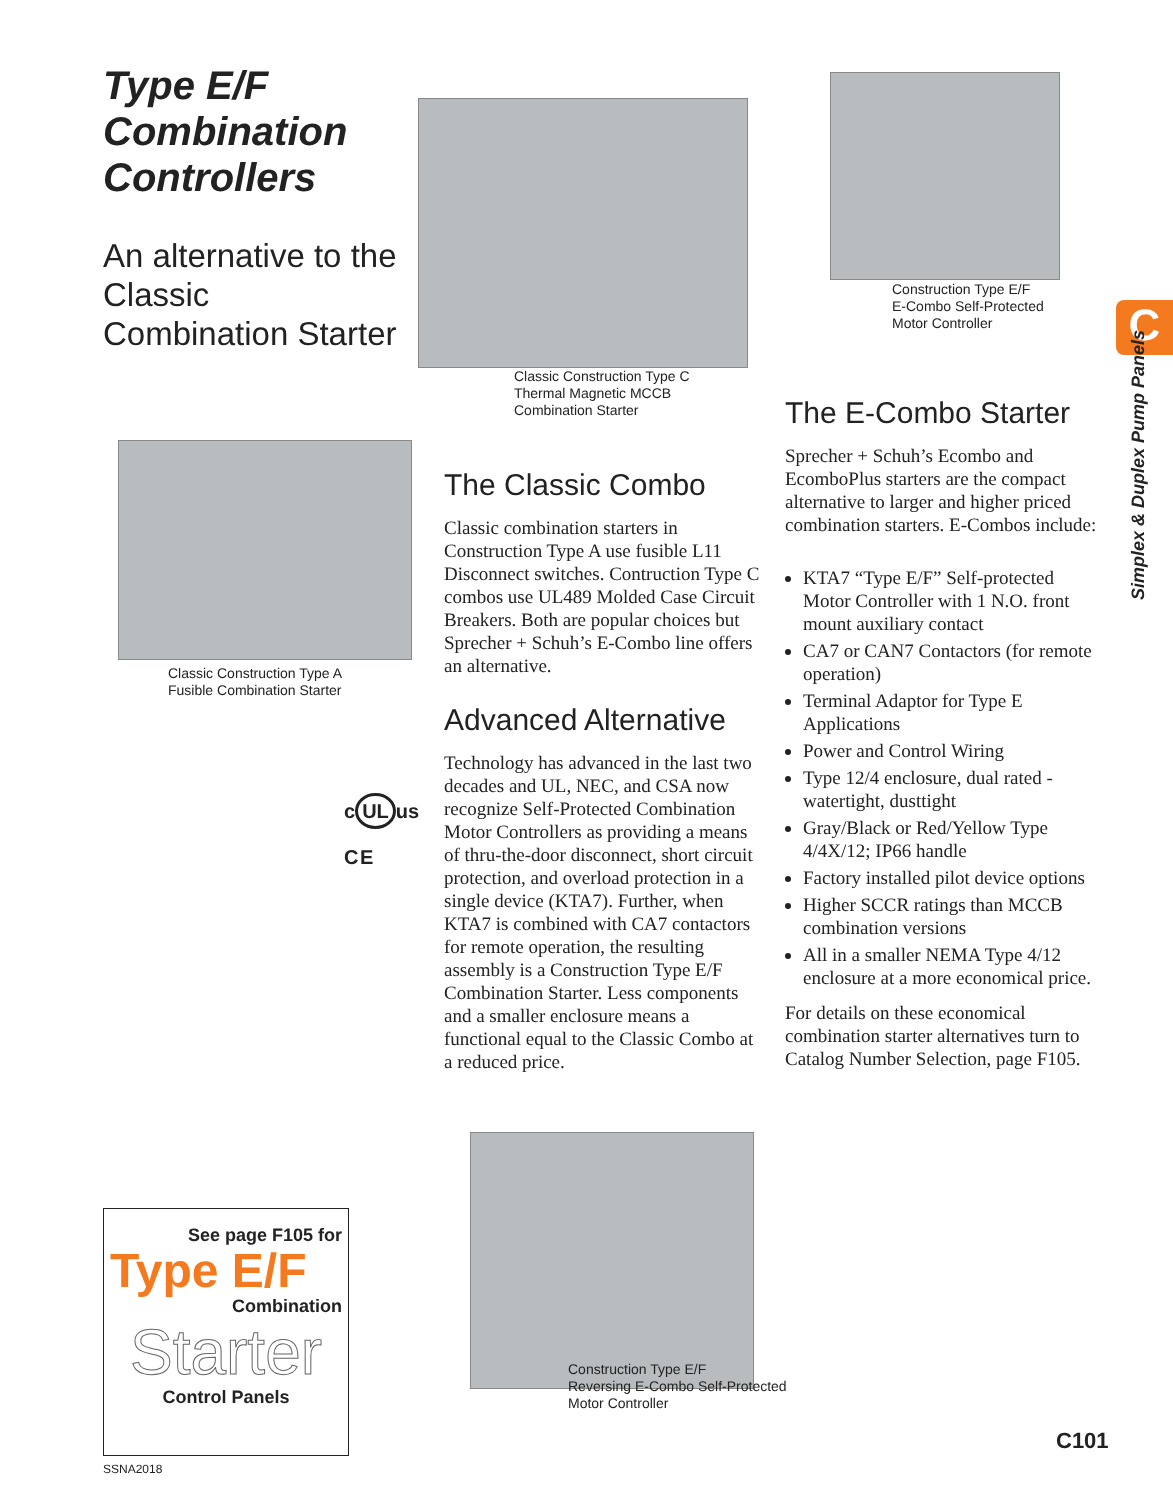Type E/F
Combination
Controllers
An alternative to the Classic Combination Starter
Classic Construction Type C
Thermal Magnetic MCCB
Combination Starter
Construction Type E/F
E-Combo Self-Protected
Motor Controller
C
Simplex & Duplex Pump Panels
Classic Construction Type A
Fusible Combination Starter
c UL us
C E
The Classic Combo
Classic combination starters in Construction Type A use fusible L11 Disconnect switches. Contruction Type C combos use UL489 Molded Case Circuit Breakers. Both are popular choices but Sprecher + Schuh’s E-Combo line offers an alternative.
Advanced Alternative
Technology has advanced in the last two decades and UL, NEC, and CSA now recognize Self-Protected Combination Motor Controllers as providing a means of thru-the-door disconnect, short circuit protection, and overload protection in a single device (KTA7). Further, when KTA7 is combined with CA7 contactors for remote operation, the resulting assembly is a Construction Type E/F Combination Starter. Less components and a smaller enclosure means a functional equal to the Classic Combo at a reduced price.
The E-Combo Starter
Sprecher + Schuh’s Ecombo and EcomboPlus starters are the compact alternative to larger and higher priced combination starters. E-Combos include:
KTA7 “Type E/F” Self-protected Motor Controller with 1 N.O. front mount auxiliary contact
CA7 or CAN7 Contactors (for remote operation)
Terminal Adaptor for Type E Applications
Power and Control Wiring
Type 12/4 enclosure, dual rated - watertight, dusttight
Gray/Black or Red/Yellow Type 4/4X/12; IP66 handle
Factory installed pilot device options
Higher SCCR ratings than MCCB combination versions
All in a smaller NEMA Type 4/12 enclosure at a more economical price.
For details on these economical combination starter alternatives turn to Catalog Number Selection, page F105.
See page F105 for
Type E/F
Combination
Starter
Control Panels
Construction Type E/F
Reversing E-Combo Self-Protected
Motor Controller
SSNA2018
C101